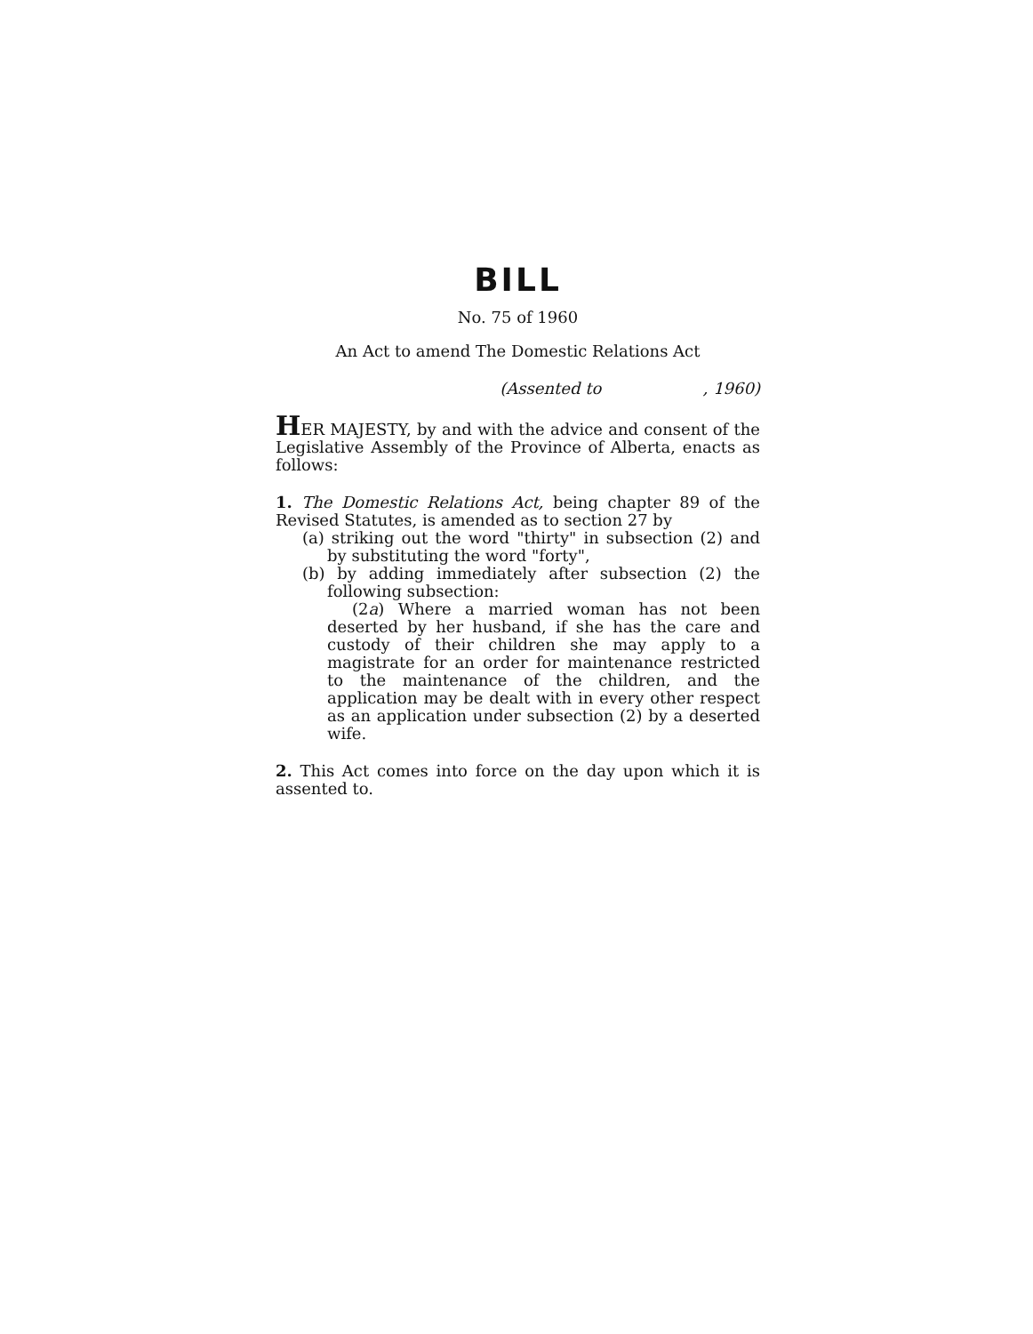BILL
No. 75 of 1960
An Act to amend The Domestic Relations Act
(Assented to , 1960)
HER MAJESTY, by and with the advice and consent of the Legislative Assembly of the Province of Alberta, enacts as follows:
1. The Domestic Relations Act, being chapter 89 of the Revised Statutes, is amended as to section 27 by
(a) striking out the word "thirty" in subsection (2) and by substituting the word "forty",
(b) by adding immediately after subsection (2) the following subsection:
(2a) Where a married woman has not been deserted by her husband, if she has the care and custody of their children she may apply to a magistrate for an order for maintenance restricted to the maintenance of the children, and the application may be dealt with in every other respect as an application under subsection (2) by a deserted wife.
2. This Act comes into force on the day upon which it is assented to.